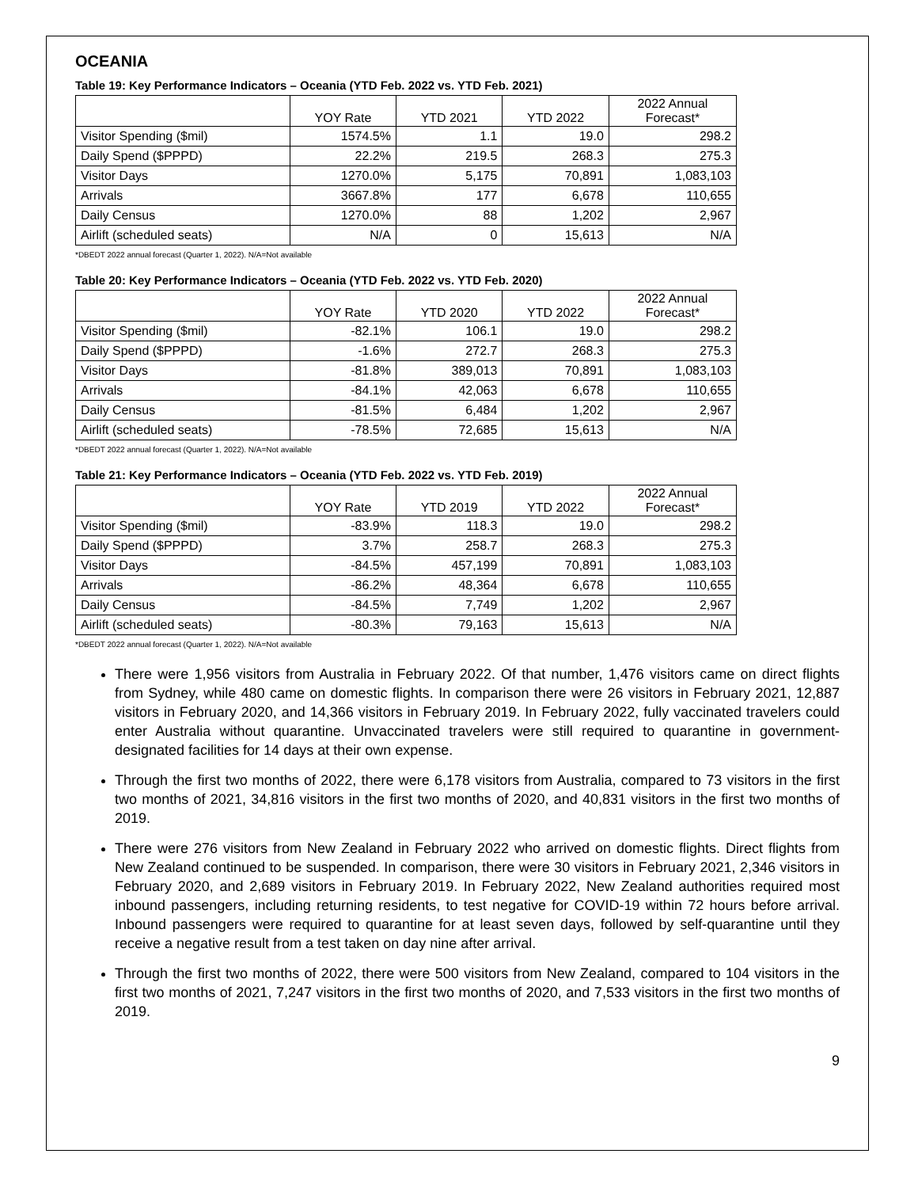OCEANIA
Table 19: Key Performance Indicators – Oceania (YTD Feb. 2022 vs. YTD Feb. 2021)
| | YOY Rate | YTD 2021 | YTD 2022 | 2022 Annual Forecast* |
| --- | --- | --- | --- | --- |
| Visitor Spending ($mil) | 1574.5% | 1.1 | 19.0 | 298.2 |
| Daily Spend ($PPPD) | 22.2% | 219.5 | 268.3 | 275.3 |
| Visitor Days | 1270.0% | 5,175 | 70,891 | 1,083,103 |
| Arrivals | 3667.8% | 177 | 6,678 | 110,655 |
| Daily Census | 1270.0% | 88 | 1,202 | 2,967 |
| Airlift (scheduled seats) | N/A | 0 | 15,613 | N/A |
*DBEDT 2022 annual forecast (Quarter 1, 2022). N/A=Not available
Table 20: Key Performance Indicators – Oceania (YTD Feb. 2022 vs. YTD Feb. 2020)
| | YOY Rate | YTD 2020 | YTD 2022 | 2022 Annual Forecast* |
| --- | --- | --- | --- | --- |
| Visitor Spending ($mil) | -82.1% | 106.1 | 19.0 | 298.2 |
| Daily Spend ($PPPD) | -1.6% | 272.7 | 268.3 | 275.3 |
| Visitor Days | -81.8% | 389,013 | 70,891 | 1,083,103 |
| Arrivals | -84.1% | 42,063 | 6,678 | 110,655 |
| Daily Census | -81.5% | 6,484 | 1,202 | 2,967 |
| Airlift (scheduled seats) | -78.5% | 72,685 | 15,613 | N/A |
*DBEDT 2022 annual forecast (Quarter 1, 2022). N/A=Not available
Table 21: Key Performance Indicators – Oceania (YTD Feb. 2022 vs. YTD Feb. 2019)
| | YOY Rate | YTD 2019 | YTD 2022 | 2022 Annual Forecast* |
| --- | --- | --- | --- | --- |
| Visitor Spending ($mil) | -83.9% | 118.3 | 19.0 | 298.2 |
| Daily Spend ($PPPD) | 3.7% | 258.7 | 268.3 | 275.3 |
| Visitor Days | -84.5% | 457,199 | 70,891 | 1,083,103 |
| Arrivals | -86.2% | 48,364 | 6,678 | 110,655 |
| Daily Census | -84.5% | 7,749 | 1,202 | 2,967 |
| Airlift (scheduled seats) | -80.3% | 79,163 | 15,613 | N/A |
*DBEDT 2022 annual forecast (Quarter 1, 2022). N/A=Not available
There were 1,956 visitors from Australia in February 2022. Of that number, 1,476 visitors came on direct flights from Sydney, while 480 came on domestic flights. In comparison there were 26 visitors in February 2021, 12,887 visitors in February 2020, and 14,366 visitors in February 2019. In February 2022, fully vaccinated travelers could enter Australia without quarantine. Unvaccinated travelers were still required to quarantine in government-designated facilities for 14 days at their own expense.
Through the first two months of 2022, there were 6,178 visitors from Australia, compared to 73 visitors in the first two months of 2021, 34,816 visitors in the first two months of 2020, and 40,831 visitors in the first two months of 2019.
There were 276 visitors from New Zealand in February 2022 who arrived on domestic flights. Direct flights from New Zealand continued to be suspended. In comparison, there were 30 visitors in February 2021, 2,346 visitors in February 2020, and 2,689 visitors in February 2019. In February 2022, New Zealand authorities required most inbound passengers, including returning residents, to test negative for COVID-19 within 72 hours before arrival. Inbound passengers were required to quarantine for at least seven days, followed by self-quarantine until they receive a negative result from a test taken on day nine after arrival.
Through the first two months of 2022, there were 500 visitors from New Zealand, compared to 104 visitors in the first two months of 2021, 7,247 visitors in the first two months of 2020, and 7,533 visitors in the first two months of 2019.
9